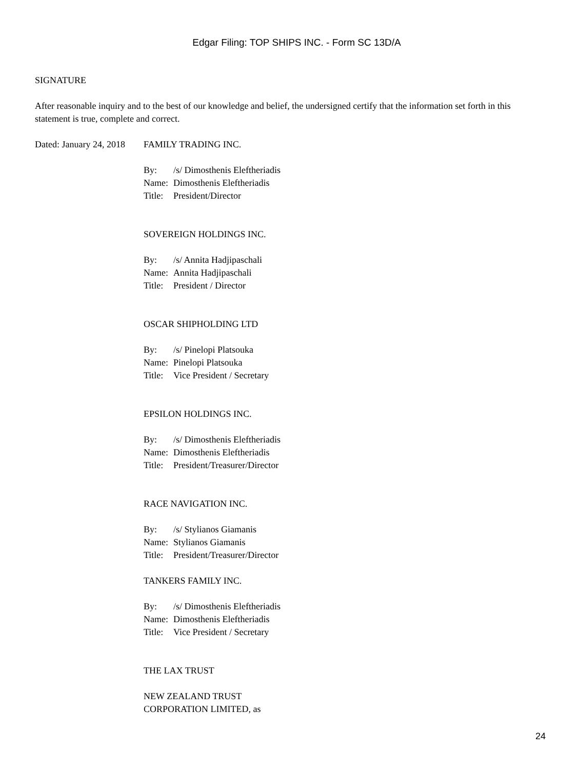Edgar Filing: TOP SHIPS INC. - Form SC 13D/A
SIGNATURE
After reasonable inquiry and to the best of our knowledge and belief, the undersigned certify that the information set forth in this statement is true, complete and correct.
| Dated: January 24, 2018 | FAMILY TRADING INC. | |
| | By: | /s/ Dimosthenis Eleftheriadis |
| | Name: | Dimosthenis Eleftheriadis |
| | Title: | President/Director |
| | SOVEREIGN HOLDINGS INC. | |
| | By: | /s/ Annita Hadjipaschali |
| | Name: | Annita Hadjipaschali |
| | Title: | President / Director |
| | OSCAR SHIPHOLDING LTD | |
| | By: | /s/ Pinelopi Platsouka |
| | Name: | Pinelopi Platsouka |
| | Title: | Vice President / Secretary |
| | EPSILON HOLDINGS INC. | |
| | By: | /s/ Dimosthenis Eleftheriadis |
| | Name: | Dimosthenis Eleftheriadis |
| | Title: | President/Treasurer/Director |
| | RACE NAVIGATION INC. | |
| | By: | /s/ Stylianos Giamanis |
| | Name: | Stylianos Giamanis |
| | Title: | President/Treasurer/Director |
| | TANKERS FAMILY INC. | |
| | By: | /s/ Dimosthenis Eleftheriadis |
| | Name: | Dimosthenis Eleftheriadis |
| | Title: | Vice President / Secretary |
| | THE LAX TRUST | |
| | NEW ZEALAND TRUST CORPORATION LIMITED, as | |
24